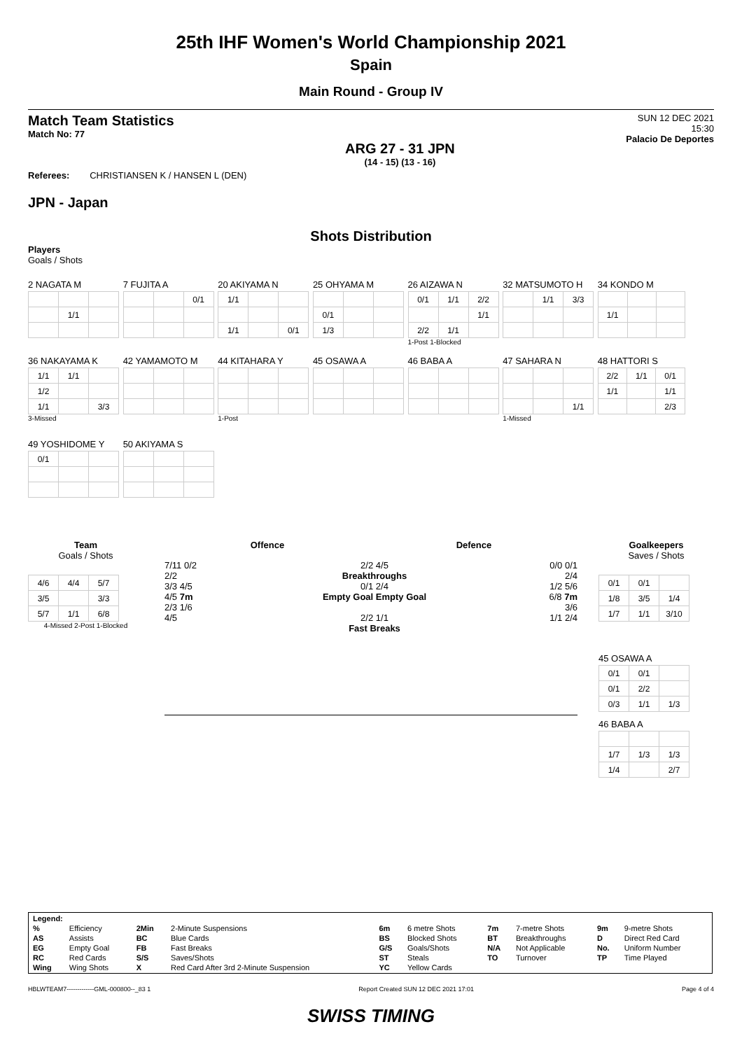25th IHF Women's World Championship 2021
Spain
Main Round - Group IV
Match Team Statistics
Match No: 77
ARG 27 - 31 JPN
(14 - 15) (13 - 16)
SUN 12 DEC 2021
15:30
Palacio De Deportes
Referees: CHRISTIANSEN K / HANSEN L (DEN)
JPN - Japan
Shots Distribution
Players
Goals / Shots
2 NAGATA M
| | 1/1 | |
7 FUJITA A
| | | 0/1 |
20 AKIYAMA N
| 1/1 | | |
| 1/1 | | 0/1 |
25 OHYAMA M
| 0/1 | | |
| 1/3 | | |
26 AIZAWA N
| 0/1 | 1/1 | 2/2 |
| | | 1/1 |
| 2/2 | 1/1 | |
1-Post 1-Blocked
32 MATSUMOTO H
| | 1/1 | 3/3 |
34 KONDO M
| 1/1 | | |
36 NAKAYAMA K
| 1/1 | 1/1 | |
| 1/2 | | |
| 1/1 | | 3/3 |
3-Missed
42 YAMAMOTO M
44 KITAHARA Y
1-Post
45 OSAWA A 46 BABA A
47 SAHARA N
| | | 1/1 |
1-Missed
48 HATTORI S
| 2/2 | 1/1 | 0/1 |
| 1/1 | | 1/1 |
| | | 2/3 |
49 YOSHIDOME Y
| 0/1 | | |
50 AKIYAMA S
Team
Goals / Shots
| 4/6 | 4/4 | 5/7 |
| 3/5 | | 3/3 |
| 5/7 | 1/1 | 6/8 |
4-Missed 2-Post 1-Blocked
Offence Defence
7/11 0/2
2/2
3/3 4/5
4/5 7m
2/3 1/6
4/5
2/2 4/5
Breakthroughs
0/1 2/4
Empty Goal Empty Goal
2/2 1/1
Fast Breaks
0/0 0/1
2/4
1/2 5/6
6/8 7m
3/6
1/1 2/4
Goalkeepers
Saves / Shots
| 0/1 | 0/1 | |
| 1/8 | 3/5 | 1/4 |
| 1/7 | 1/1 | 3/10 |
45 OSAWA A
| 0/1 | 0/1 | |
| 0/1 | 2/2 | |
| 0/3 | 1/1 | 1/3 |
46 BABA A
| 1/7 | 1/3 | 1/3 |
| 1/4 | | 2/7 |
| Legend: | | | | | | | | | |
| % | Efficiency | 2Min | 2-Minute Suspensions | 6m | 6 metre Shots | 7m | 7-metre Shots | 9m | 9-metre Shots |
| AS | Assists | BC | Blue Cards | BS | Blocked Shots | BT | Breakthroughs | D | Direct Red Card |
| EG | Empty Goal | FB | Fast Breaks | G/S | Goals/Shots | N/A | Not Applicable | No. | Uniform Number |
| RC | Red Cards | S/S | Saves/Shots | ST | Steals | TO | Turnover | TP | Time Played |
| Wing | Wing Shots | X | Red Card After 3rd 2-Minute Suspension | YC | Yellow Cards | | | | |
HBLWTEAM7-------------GML-000800--_83 1 Report Created SUN 12 DEC 2021 17:01 Page 4 of 4
SWISS TIMING